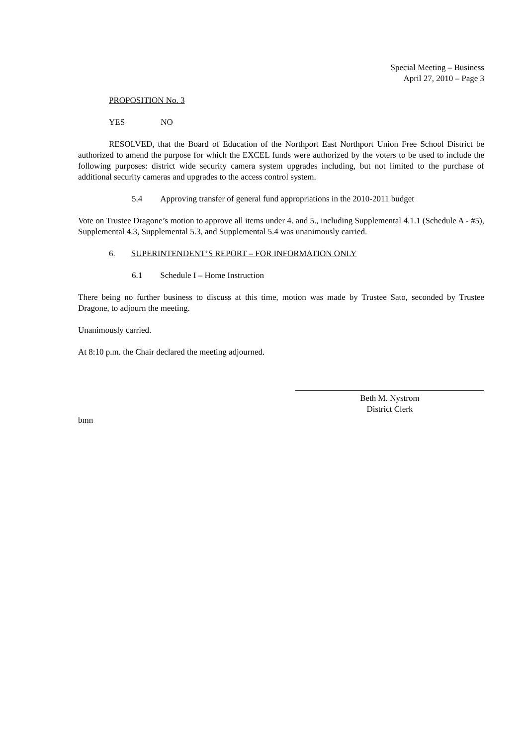Special Meeting – Business
April 27, 2010 – Page 3
PROPOSITION No. 3
YES NO
RESOLVED, that the Board of Education of the Northport East Northport Union Free School District be authorized to amend the purpose for which the EXCEL funds were authorized by the voters to be used to include the following purposes: district wide security camera system upgrades including, but not limited to the purchase of additional security cameras and upgrades to the access control system.
5.4 Approving transfer of general fund appropriations in the 2010-2011 budget
Vote on Trustee Dragone’s motion to approve all items under 4. and 5., including Supplemental 4.1.1 (Schedule A - #5), Supplemental 4.3, Supplemental 5.3, and Supplemental 5.4 was unanimously carried.
6. SUPERINTENDENT’S REPORT – FOR INFORMATION ONLY
6.1 Schedule I – Home Instruction
There being no further business to discuss at this time, motion was made by Trustee Sato, seconded by Trustee Dragone, to adjourn the meeting.
Unanimously carried.
At 8:10 p.m. the Chair declared the meeting adjourned.
Beth M. Nystrom
District Clerk
bmn